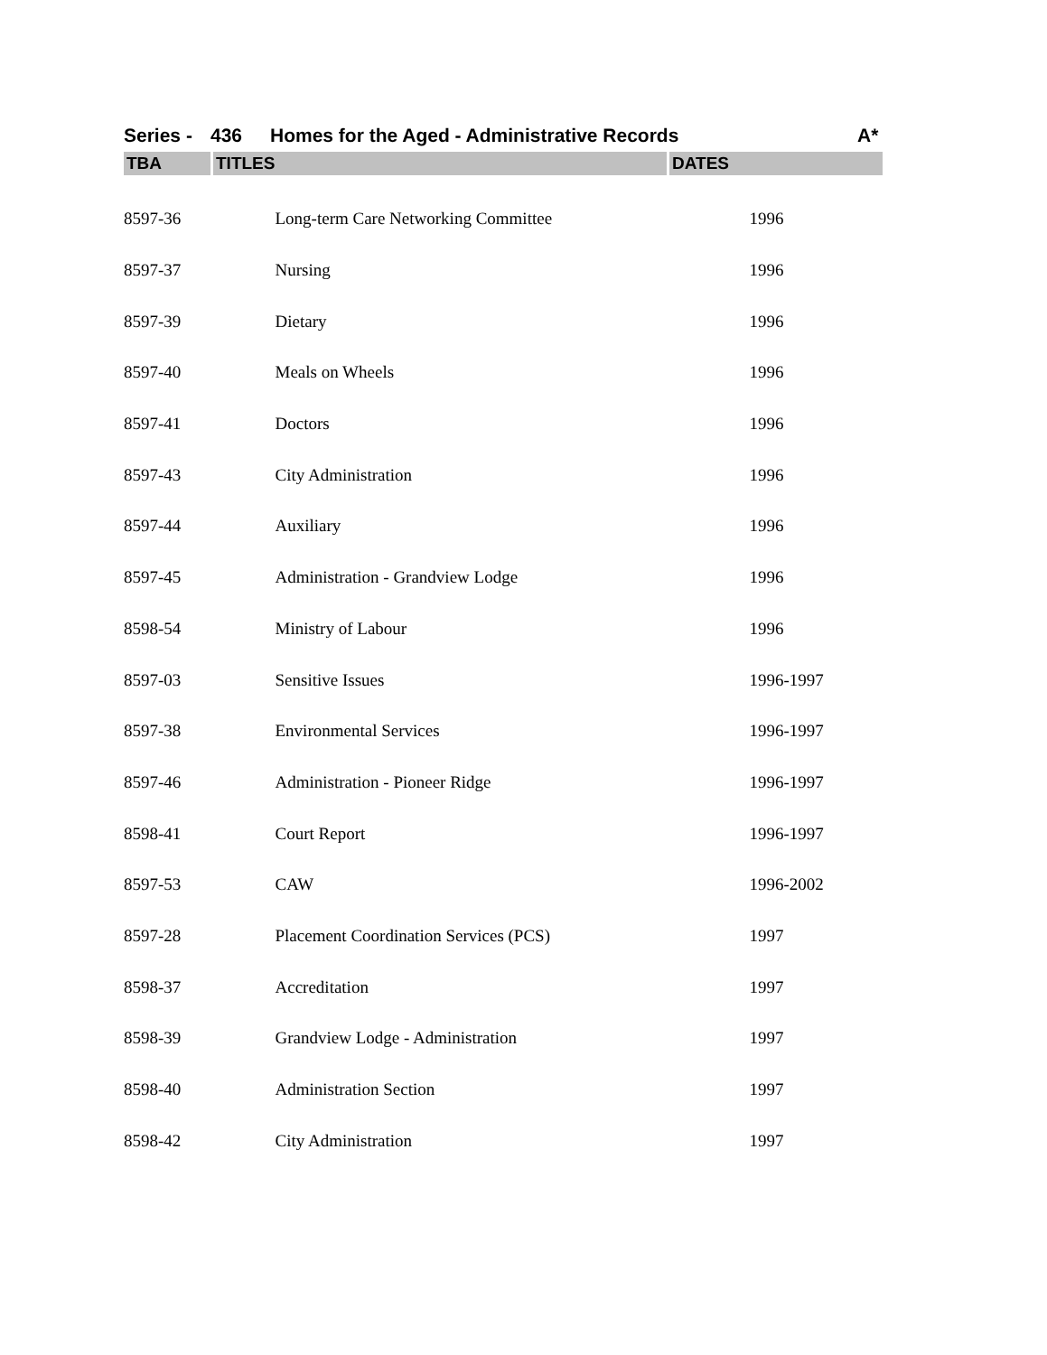Series - 436 Homes for the Aged - Administrative Records A*
| TBA | TITLES | DATES |
| --- | --- | --- |
| 8597-36 | Long-term Care Networking Committee | 1996 |
| 8597-37 | Nursing | 1996 |
| 8597-39 | Dietary | 1996 |
| 8597-40 | Meals on Wheels | 1996 |
| 8597-41 | Doctors | 1996 |
| 8597-43 | City Administration | 1996 |
| 8597-44 | Auxiliary | 1996 |
| 8597-45 | Administration - Grandview Lodge | 1996 |
| 8598-54 | Ministry of Labour | 1996 |
| 8597-03 | Sensitive Issues | 1996-1997 |
| 8597-38 | Environmental Services | 1996-1997 |
| 8597-46 | Administration - Pioneer Ridge | 1996-1997 |
| 8598-41 | Court Report | 1996-1997 |
| 8597-53 | CAW | 1996-2002 |
| 8597-28 | Placement Coordination Services (PCS) | 1997 |
| 8598-37 | Accreditation | 1997 |
| 8598-39 | Grandview Lodge - Administration | 1997 |
| 8598-40 | Administration Section | 1997 |
| 8598-42 | City Administration | 1997 |